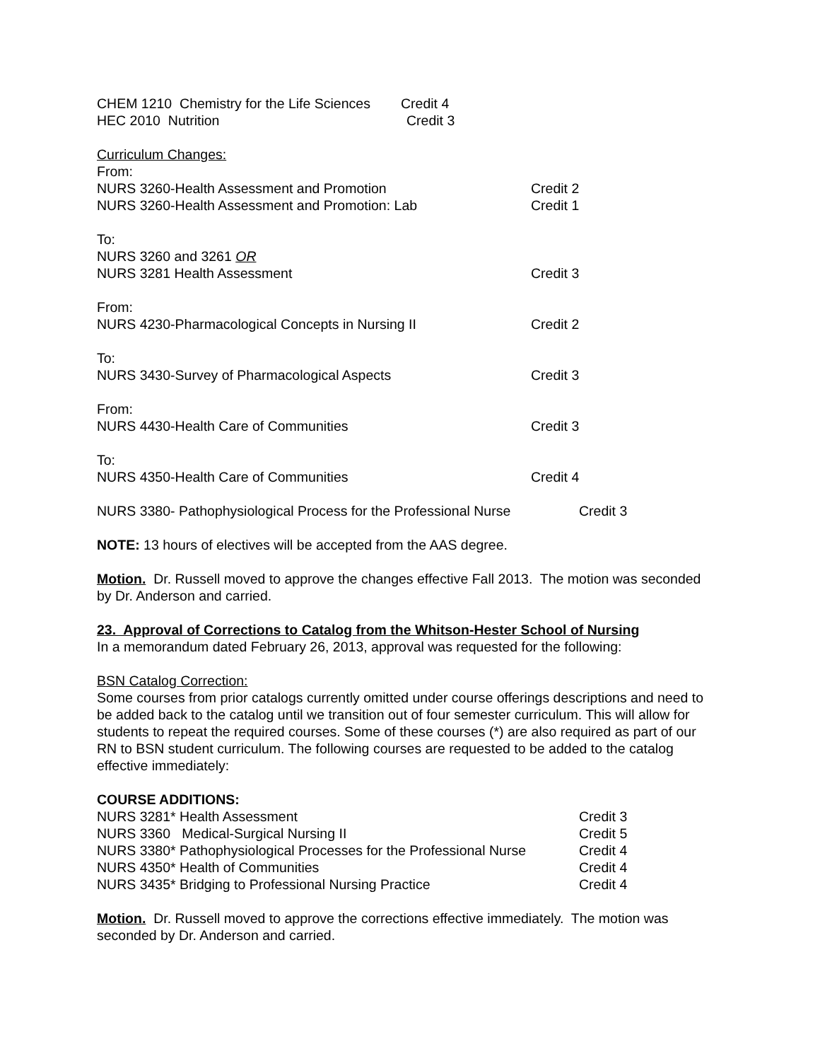CHEM 1210 Chemistry for the Life Sciences Credit 4
HEC 2010 Nutrition Credit 3
Curriculum Changes:
From:
NURS 3260-Health Assessment and Promotion Credit 2
NURS 3260-Health Assessment and Promotion: Lab Credit 1
To:
NURS 3260 and 3261 OR
NURS 3281 Health Assessment Credit 3
From:
NURS 4230-Pharmacological Concepts in Nursing II Credit 2
To:
NURS 3430-Survey of Pharmacological Aspects Credit 3
From:
NURS 4430-Health Care of Communities Credit 3
To:
NURS 4350-Health Care of Communities Credit 4
NURS 3380- Pathophysiological Process for the Professional Nurse Credit 3
NOTE: 13 hours of electives will be accepted from the AAS degree.
Motion. Dr. Russell moved to approve the changes effective Fall 2013. The motion was seconded by Dr. Anderson and carried.
23. Approval of Corrections to Catalog from the Whitson-Hester School of Nursing
In a memorandum dated February 26, 2013, approval was requested for the following:
BSN Catalog Correction:
Some courses from prior catalogs currently omitted under course offerings descriptions and need to be added back to the catalog until we transition out of four semester curriculum. This will allow for students to repeat the required courses. Some of these courses (*) are also required as part of our RN to BSN student curriculum. The following courses are requested to be added to the catalog effective immediately:
COURSE ADDITIONS:
NURS 3281* Health Assessment Credit 3
NURS 3360 Medical-Surgical Nursing II Credit 5
NURS 3380* Pathophysiological Processes for the Professional Nurse Credit 4
NURS 4350* Health of Communities Credit 4
NURS 3435* Bridging to Professional Nursing Practice Credit 4
Motion. Dr. Russell moved to approve the corrections effective immediately. The motion was seconded by Dr. Anderson and carried.